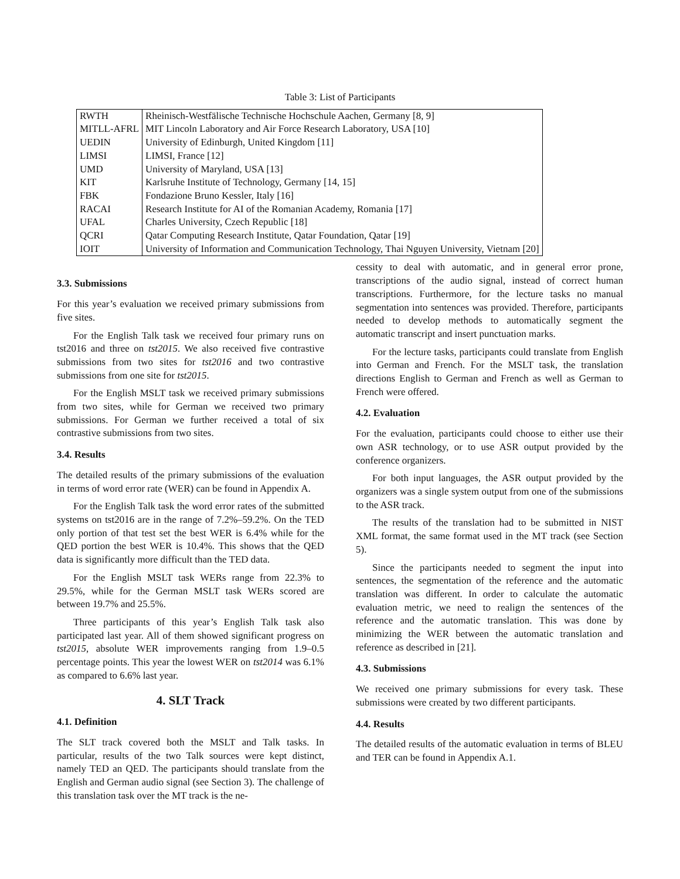Table 3: List of Participants
| RWTH | Rheinisch-Westfälische Technische Hochschule Aachen, Germany [8, 9] |
| MITLL-AFRL | MIT Lincoln Laboratory and Air Force Research Laboratory, USA [10] |
| UEDIN | University of Edinburgh, United Kingdom [11] |
| LIMSI | LIMSI, France [12] |
| UMD | University of Maryland, USA [13] |
| KIT | Karlsruhe Institute of Technology, Germany [14, 15] |
| FBK | Fondazione Bruno Kessler, Italy [16] |
| RACAI | Research Institute for AI of the Romanian Academy, Romania [17] |
| UFAL | Charles University, Czech Republic [18] |
| QCRI | Qatar Computing Research Institute, Qatar Foundation, Qatar [19] |
| IOIT | University of Information and Communication Technology, Thai Nguyen University, Vietnam [20] |
3.3. Submissions
For this year’s evaluation we received primary submissions from five sites.
For the English Talk task we received four primary runs on tst2016 and three on tst2015. We also received five contrastive submissions from two sites for tst2016 and two contrastive submissions from one site for tst2015.
For the English MSLT task we received primary submissions from two sites, while for German we received two primary submissions. For German we further received a total of six contrastive submissions from two sites.
3.4. Results
The detailed results of the primary submissions of the evaluation in terms of word error rate (WER) can be found in Appendix A.
For the English Talk task the word error rates of the submitted systems on tst2016 are in the range of 7.2%–59.2%. On the TED only portion of that test set the best WER is 6.4% while for the QED portion the best WER is 10.4%. This shows that the QED data is significantly more difficult than the TED data.
For the English MSLT task WERs range from 22.3% to 29.5%, while for the German MSLT task WERs scored are between 19.7% and 25.5%.
Three participants of this year’s English Talk task also participated last year. All of them showed significant progress on tst2015, absolute WER improvements ranging from 1.9–0.5 percentage points. This year the lowest WER on tst2014 was 6.1% as compared to 6.6% last year.
4. SLT Track
4.1. Definition
The SLT track covered both the MSLT and Talk tasks. In particular, results of the two Talk sources were kept distinct, namely TED an QED. The participants should translate from the English and German audio signal (see Section 3). The challenge of this translation task over the MT track is the ne-
cessity to deal with automatic, and in general error prone, transcriptions of the audio signal, instead of correct human transcriptions. Furthermore, for the lecture tasks no manual segmentation into sentences was provided. Therefore, participants needed to develop methods to automatically segment the automatic transcript and insert punctuation marks.
For the lecture tasks, participants could translate from English into German and French. For the MSLT task, the translation directions English to German and French as well as German to French were offered.
4.2. Evaluation
For the evaluation, participants could choose to either use their own ASR technology, or to use ASR output provided by the conference organizers.
For both input languages, the ASR output provided by the organizers was a single system output from one of the submissions to the ASR track.
The results of the translation had to be submitted in NIST XML format, the same format used in the MT track (see Section 5).
Since the participants needed to segment the input into sentences, the segmentation of the reference and the automatic translation was different. In order to calculate the automatic evaluation metric, we need to realign the sentences of the reference and the automatic translation. This was done by minimizing the WER between the automatic translation and reference as described in [21].
4.3. Submissions
We received one primary submissions for every task. These submissions were created by two different participants.
4.4. Results
The detailed results of the automatic evaluation in terms of BLEU and TER can be found in Appendix A.1.